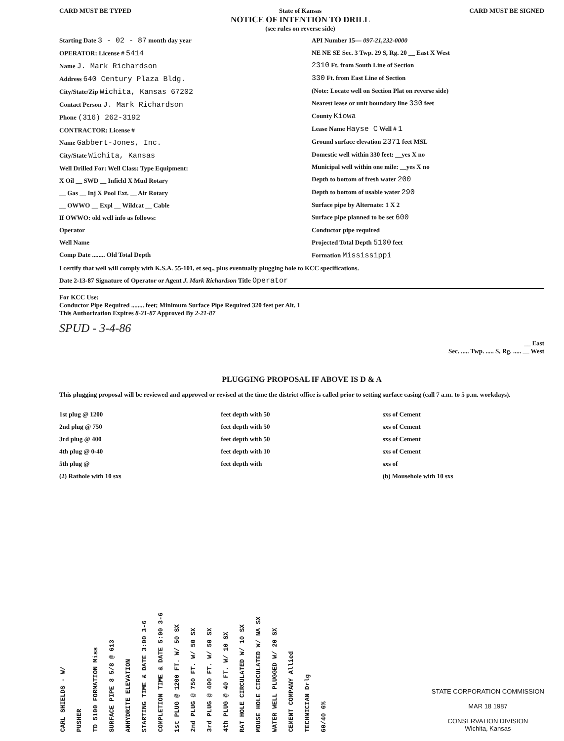CARD MUST BE TYPED State of Kansas
NOTICE OF INTENTION TO DRILL
(see rules on reverse side) CARD MUST BE SIGNED
Starting Date 3 - 02 - 87 month day year
OPERATOR: License # 5414
Name J. Mark Richardson
Address 640 Century Plaza Bldg.
City/State/Zip Wichita, Kansas 67202
Contact Person J. Mark Richardson
Phone (316) 262-3192
CONTRACTOR: License #
Name Gabbert-Jones, Inc.
City/State Wichita, Kansas
Well Drilled For: Well Class: Type Equipment:
X Oil __ SWD __ Infield X Mud Rotary
__ Gas __ Inj X Pool Ext. __ Air Rotary
__ OWWO __ Expl __ Wildcat __ Cable
If OWWO: old well info as follows:
Operator
Well Name
Comp Date ........ Old Total Depth
API Number 15— 097-21,232-0000
NE NE SE Sec. 3 Twp. 29 S, Rg. 20 __ East X West
2310 Ft. from South Line of Section
330 Ft. from East Line of Section
(Note: Locate well on Section Plat on reverse side)
Nearest lease or unit boundary line 330 feet
County Kiowa
Lease Name Hayse C Well # 1
Ground surface elevation 2371 feet MSL
Domestic well within 330 feet: __yes X no
Municipal well within one mile: __yes X no
Depth to bottom of fresh water 200
Depth to bottom of usable water 290
Surface pipe by Alternate: 1 X 2
Surface pipe planned to be set 600
Conductor pipe required
Projected Total Depth 5100 feet
Formation Mississippi
I certify that well will comply with K.S.A. 55-101, et seq., plus eventually plugging hole to KCC specifications.
Date 2-13-87 Signature of Operator or Agent J. Mark Richardson Title Operator
For KCC Use:
Conductor Pipe Required ........ feet; Minimum Surface Pipe Required 320 feet per Alt. 1
This Authorization Expires 8-21-87 Approved By 2-21-87
SPUD - 3-4-86
__ East
Sec. ..... Twp. ..... S, Rg. ..... __ West
PLUGGING PROPOSAL IF ABOVE IS D & A
This plugging proposal will be reviewed and approved or revised at the time the district office is called prior to setting surface casing (call 7 a.m. to 5 p.m. workdays).
1st plug @ 1200 feet depth with 50 sxs of Cement
2nd plug @ 750 feet depth with 50 sxs of Cement
3rd plug @ 400 feet depth with 50 sxs of Cement
4th plug @ 0-40 feet depth with 10 sxs of Cement
5th plug @ feet depth with sxs of
(2) Rathole with 10 sxs (b) Mousehole with 10 sxs
CARL SHIELDS - W/
PUSHER
TD 5100 FORMATION Miss
SURFACE PIPE 8 5/8 @ 613
ANHYDRITE ELEVATION
STARTING TIME & DATE 3:00 3-6
COMPLETION TIME & DATE 5:00 3-6
1st PLUG @ 1200 FT. W/ 50 SX
2nd PLUG @ 750 FT. W/ 50 SX
3rd PLUG @ 400 FT. W/ 50 SX
4th PLUG @ 40 FT. W/ 10 SX
RAT HOLE CIRCULATED W/ 10 SX
MOUSE HOLE CIRCULATED W/ NA SX
WATER WELL PLUGGED W/ 20 SX
CEMENT COMPANY Allied
TECHNICIAN Drlg
60/40 6%
STATE CORPORATION COMMISSION
MAR 18 1987
CONSERVATION DIVISION
Wichita, Kansas